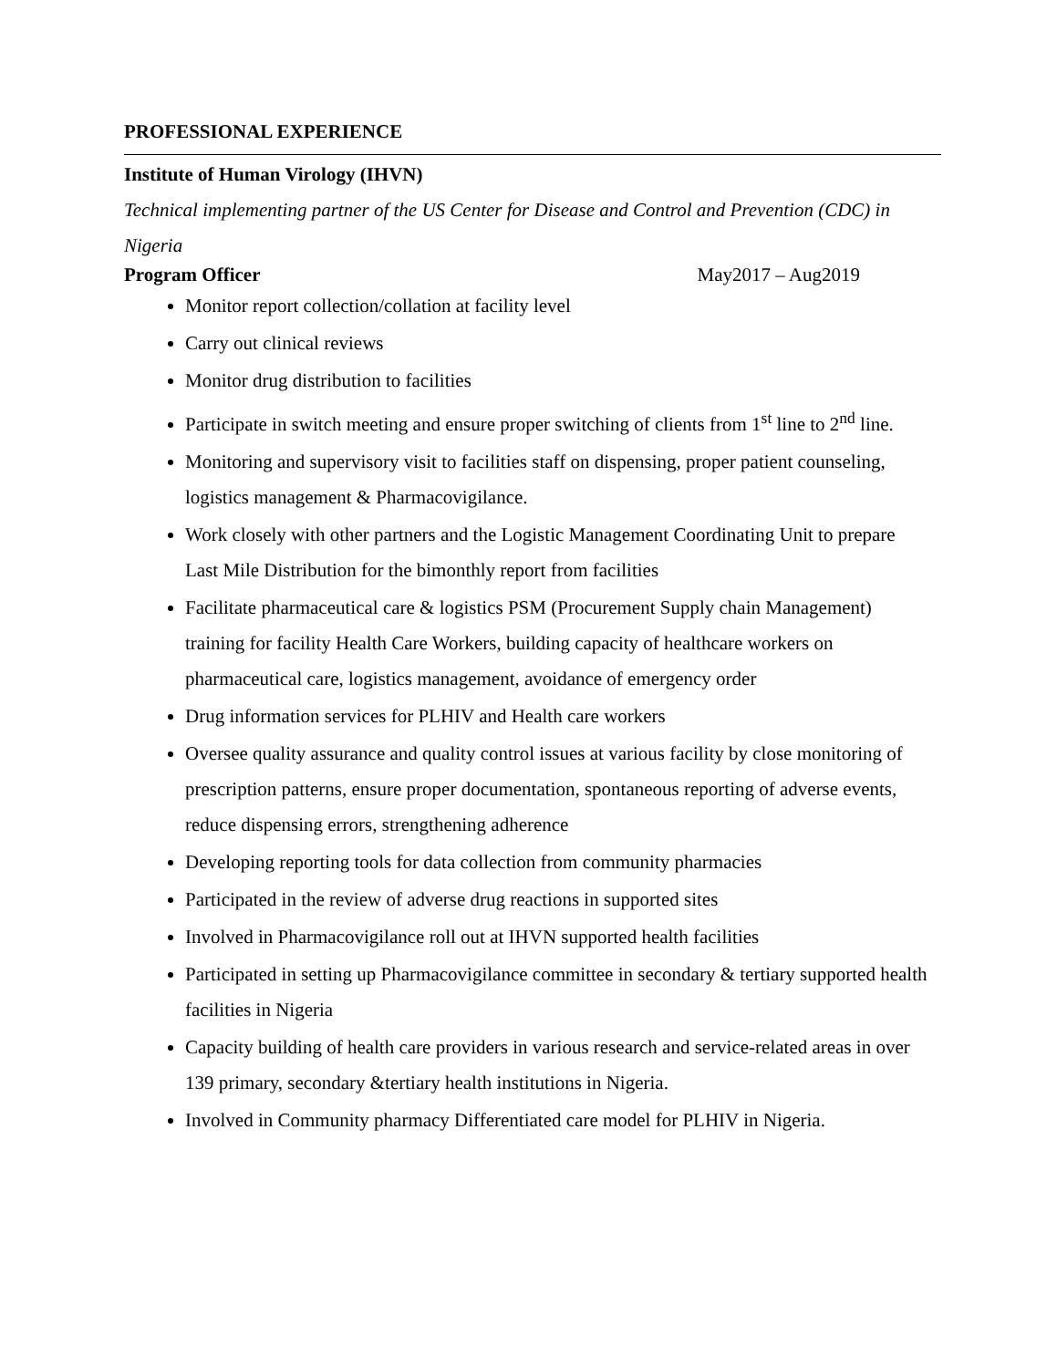PROFESSIONAL EXPERIENCE
Institute of Human Virology (IHVN)
Technical implementing partner of the US Center for Disease and Control and Prevention (CDC) in Nigeria
Program Officer May2017 – Aug2019
Monitor report collection/collation at facility level
Carry out clinical reviews
Monitor drug distribution to facilities
Participate in switch meeting and ensure proper switching of clients from 1<sup>st</sup> line to 2<sup>nd</sup> line.
Monitoring and supervisory visit to facilities staff on dispensing, proper patient counseling, logistics management & Pharmacovigilance.
Work closely with other partners and the Logistic Management Coordinating Unit to prepare Last Mile Distribution for the bimonthly report from facilities
Facilitate pharmaceutical care & logistics PSM (Procurement Supply chain Management) training for facility Health Care Workers, building capacity of healthcare workers on pharmaceutical care, logistics management, avoidance of emergency order
Drug information services for PLHIV and Health care workers
Oversee quality assurance and quality control issues at various facility by close monitoring of prescription patterns, ensure proper documentation, spontaneous reporting of adverse events, reduce dispensing errors, strengthening adherence
Developing reporting tools for data collection from community pharmacies
Participated in the review of adverse drug reactions in supported sites
Involved in Pharmacovigilance roll out at IHVN supported health facilities
Participated in setting up Pharmacovigilance committee in secondary & tertiary supported health facilities in Nigeria
Capacity building of health care providers in various research and service-related areas in over 139 primary, secondary &tertiary health institutions in Nigeria.
Involved in Community pharmacy Differentiated care model for PLHIV in Nigeria.